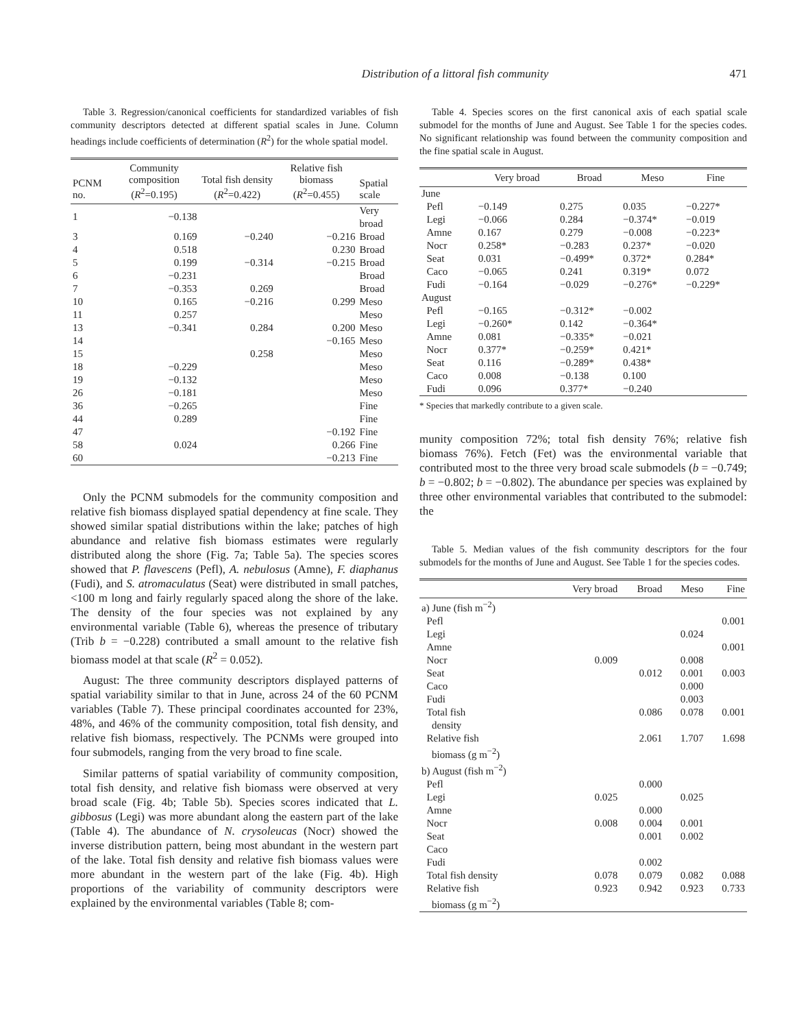Distribution of a littoral fish community 471
Table 3. Regression/canonical coefficients for standardized variables of fish community descriptors detected at different spatial scales in June. Column headings include coefficients of determination (R<sup>2</sup>) for the whole spatial model.
| PCNM no. | Community composition ( R<sup>2</sup>=0.195) | Total fish density ( R<sup>2</sup>=0.422) | Relative fish biomass ( R<sup>2</sup>=0.455) | Spatial scale |
| --- | --- | --- | --- | --- |
| 1 | −0.138 | | | Very broad |
| 3 | 0.169 | −0.240 | −0.216 | Broad |
| 4 | 0.518 | | 0.230 | Broad |
| 5 | 0.199 | −0.314 | −0.215 | Broad |
| 6 | −0.231 | | | Broad |
| 7 | −0.353 | 0.269 | | Broad |
| 10 | 0.165 | −0.216 | 0.299 | Meso |
| 11 | 0.257 | | | Meso |
| 13 | −0.341 | 0.284 | 0.200 | Meso |
| 14 | | | −0.165 | Meso |
| 15 | | 0.258 | | Meso |
| 18 | −0.229 | | | Meso |
| 19 | −0.132 | | | Meso |
| 26 | −0.181 | | | Meso |
| 36 | −0.265 | | | Fine |
| 44 | 0.289 | | | Fine |
| 47 | | | −0.192 | Fine |
| 58 | 0.024 | | 0.266 | Fine |
| 60 | | | −0.213 | Fine |
Only the PCNM submodels for the community composition and relative fish biomass displayed spatial dependency at fine scale. They showed similar spatial distributions within the lake; patches of high abundance and relative fish biomass estimates were regularly distributed along the shore (Fig. 7a; Table 5a). The species scores showed that P. flavescens (Pefl), A. nebulosus (Amne), F. diaphanus (Fudi), and S. atromaculatus (Seat) were distributed in small patches, <100 m long and fairly regularly spaced along the shore of the lake. The density of the four species was not explained by any environmental variable (Table 6), whereas the presence of tributary (Trib b = −0.228) contributed a small amount to the relative fish biomass model at that scale (R<sup>2</sup> = 0.052).
August: The three community descriptors displayed patterns of spatial variability similar to that in June, across 24 of the 60 PCNM variables (Table 7). These principal coordinates accounted for 23%, 48%, and 46% of the community composition, total fish density, and relative fish biomass, respectively. The PCNMs were grouped into four submodels, ranging from the very broad to fine scale.
Similar patterns of spatial variability of community composition, total fish density, and relative fish biomass were observed at very broad scale (Fig. 4b; Table 5b). Species scores indicated that L. gibbosus (Legi) was more abundant along the eastern part of the lake (Table 4). The abundance of N. crysoleucas (Nocr) showed the inverse distribution pattern, being most abundant in the western part of the lake. Total fish density and relative fish biomass values were more abundant in the western part of the lake (Fig. 4b). High proportions of the variability of community descriptors were explained by the environmental variables (Table 8; com-
Table 4. Species scores on the first canonical axis of each spatial scale submodel for the months of June and August. See Table 1 for the species codes. No significant relationship was found between the community composition and the fine spatial scale in August.
| | Very broad | Broad | Meso | Fine |
| --- | --- | --- | --- | --- |
| June | | | | |
| Pefl | −0.149 | 0.275 | 0.035 | −0.227* |
| Legi | −0.066 | 0.284 | −0.374* | −0.019 |
| Amne | 0.167 | 0.279 | −0.008 | −0.223* |
| Nocr | 0.258* | −0.283 | 0.237* | −0.020 |
| Seat | 0.031 | −0.499* | 0.372* | 0.284* |
| Caco | −0.065 | 0.241 | 0.319* | 0.072 |
| Fudi | −0.164 | −0.029 | −0.276* | −0.229* |
| August | | | | |
| Pefl | −0.165 | −0.312* | −0.002 | |
| Legi | −0.260* | 0.142 | −0.364* | |
| Amne | 0.081 | −0.335* | −0.021 | |
| Nocr | 0.377* | −0.259* | 0.421* | |
| Seat | 0.116 | −0.289* | 0.438* | |
| Caco | 0.008 | −0.138 | 0.100 | |
| Fudi | 0.096 | 0.377* | −0.240 | |
* Species that markedly contribute to a given scale.
munity composition 72%; total fish density 76%; relative fish biomass 76%). Fetch (Fet) was the environmental variable that contributed most to the three very broad scale submodels (b = −0.749; b = −0.802; b = −0.802). The abundance per species was explained by three other environmental variables that contributed to the submodel: the
Table 5. Median values of the fish community descriptors for the four submodels for the months of June and August. See Table 1 for the species codes.
| | Very broad | Broad | Meso | Fine |
| --- | --- | --- | --- | --- |
| a) June (fish m<sup>−2</sup>) | | | | |
| Pefl | | | | 0.001 |
| Legi | | | 0.024 | |
| Amne | | | | 0.001 |
| Nocr | 0.009 | | 0.008 | |
| Seat | | 0.012 | 0.001 | 0.003 |
| Caco | | | 0.000 | |
| Fudi | | | 0.003 | |
| Total fish density | | 0.086 | 0.078 | 0.001 |
| Relative fish biomass (g m<sup>−2</sup>) | | 2.061 | 1.707 | 1.698 |
| b) August (fish m<sup>−2</sup>) | | | | |
| Pefl | | 0.000 | | |
| Legi | 0.025 | | 0.025 | |
| Amne | | 0.000 | | |
| Nocr | 0.008 | 0.004 | 0.001 | |
| Seat | | 0.001 | 0.002 | |
| Caco | | | | |
| Fudi | | 0.002 | | |
| Total fish density | 0.078 | 0.079 | 0.082 | 0.088 |
| Relative fish biomass (g m<sup>−2</sup>) | 0.923 | 0.942 | 0.923 | 0.733 |